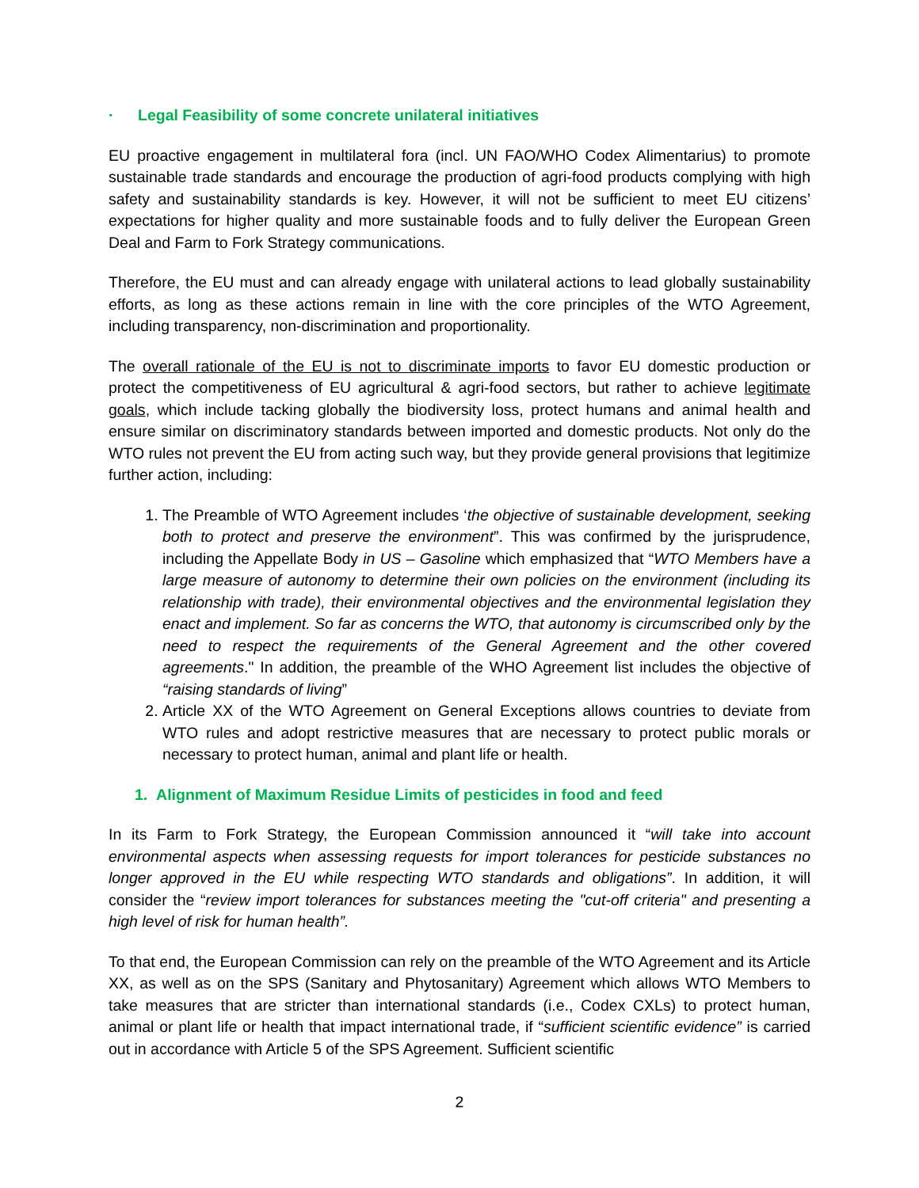· Legal Feasibility of some concrete unilateral initiatives
EU proactive engagement in multilateral fora (incl. UN FAO/WHO Codex Alimentarius) to promote sustainable trade standards and encourage the production of agri-food products complying with high safety and sustainability standards is key. However, it will not be sufficient to meet EU citizens’ expectations for higher quality and more sustainable foods and to fully deliver the European Green Deal and Farm to Fork Strategy communications.
Therefore, the EU must and can already engage with unilateral actions to lead globally sustainability efforts, as long as these actions remain in line with the core principles of the WTO Agreement, including transparency, non-discrimination and proportionality.
The overall rationale of the EU is not to discriminate imports to favor EU domestic production or protect the competitiveness of EU agricultural & agri-food sectors, but rather to achieve legitimate goals, which include tacking globally the biodiversity loss, protect humans and animal health and ensure similar on discriminatory standards between imported and domestic products. Not only do the WTO rules not prevent the EU from acting such way, but they provide general provisions that legitimize further action, including:
1. The Preamble of WTO Agreement includes ‘the objective of sustainable development, seeking both to protect and preserve the environment”. This was confirmed by the jurisprudence, including the Appellate Body in US – Gasoline which emphasized that “WTO Members have a large measure of autonomy to determine their own policies on the environment (including its relationship with trade), their environmental objectives and the environmental legislation they enact and implement. So far as concerns the WTO, that autonomy is circumscribed only by the need to respect the requirements of the General Agreement and the other covered agreements." In addition, the preamble of the WHO Agreement list includes the objective of “raising standards of living”
2. Article XX of the WTO Agreement on General Exceptions allows countries to deviate from WTO rules and adopt restrictive measures that are necessary to protect public morals or necessary to protect human, animal and plant life or health.
1. Alignment of Maximum Residue Limits of pesticides in food and feed
In its Farm to Fork Strategy, the European Commission announced it “will take into account environmental aspects when assessing requests for import tolerances for pesticide substances no longer approved in the EU while respecting WTO standards and obligations”. In addition, it will consider the “review import tolerances for substances meeting the "cut-off criteria" and presenting a high level of risk for human health”.
To that end, the European Commission can rely on the preamble of the WTO Agreement and its Article XX, as well as on the SPS (Sanitary and Phytosanitary) Agreement which allows WTO Members to take measures that are stricter than international standards (i.e., Codex CXLs) to protect human, animal or plant life or health that impact international trade, if “sufficient scientific evidence” is carried out in accordance with Article 5 of the SPS Agreement. Sufficient scientific
2